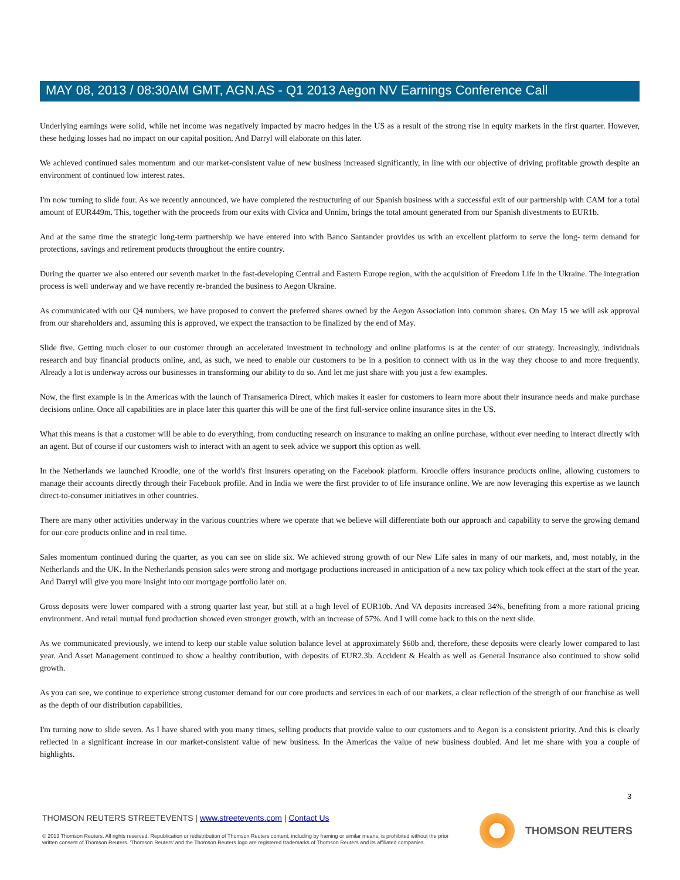MAY 08, 2013 / 08:30AM GMT, AGN.AS - Q1 2013 Aegon NV Earnings Conference Call
Underlying earnings were solid, while net income was negatively impacted by macro hedges in the US as a result of the strong rise in equity markets in the first quarter. However, these hedging losses had no impact on our capital position. And Darryl will elaborate on this later.
We achieved continued sales momentum and our market-consistent value of new business increased significantly, in line with our objective of driving profitable growth despite an environment of continued low interest rates.
I'm now turning to slide four. As we recently announced, we have completed the restructuring of our Spanish business with a successful exit of our partnership with CAM for a total amount of EUR449m. This, together with the proceeds from our exits with Civica and Unnim, brings the total amount generated from our Spanish divestments to EUR1b.
And at the same time the strategic long-term partnership we have entered into with Banco Santander provides us with an excellent platform to serve the long- term demand for protections, savings and retirement products throughout the entire country.
During the quarter we also entered our seventh market in the fast-developing Central and Eastern Europe region, with the acquisition of Freedom Life in the Ukraine. The integration process is well underway and we have recently re-branded the business to Aegon Ukraine.
As communicated with our Q4 numbers, we have proposed to convert the preferred shares owned by the Aegon Association into common shares. On May 15 we will ask approval from our shareholders and, assuming this is approved, we expect the transaction to be finalized by the end of May.
Slide five. Getting much closer to our customer through an accelerated investment in technology and online platforms is at the center of our strategy. Increasingly, individuals research and buy financial products online, and, as such, we need to enable our customers to be in a position to connect with us in the way they choose to and more frequently. Already a lot is underway across our businesses in transforming our ability to do so. And let me just share with you just a few examples.
Now, the first example is in the Americas with the launch of Transamerica Direct, which makes it easier for customers to learn more about their insurance needs and make purchase decisions online. Once all capabilities are in place later this quarter this will be one of the first full-service online insurance sites in the US.
What this means is that a customer will be able to do everything, from conducting research on insurance to making an online purchase, without ever needing to interact directly with an agent. But of course if our customers wish to interact with an agent to seek advice we support this option as well.
In the Netherlands we launched Kroodle, one of the world's first insurers operating on the Facebook platform. Kroodle offers insurance products online, allowing customers to manage their accounts directly through their Facebook profile. And in India we were the first provider to of life insurance online. We are now leveraging this expertise as we launch direct-to-consumer initiatives in other countries.
There are many other activities underway in the various countries where we operate that we believe will differentiate both our approach and capability to serve the growing demand for our core products online and in real time.
Sales momentum continued during the quarter, as you can see on slide six. We achieved strong growth of our New Life sales in many of our markets, and, most notably, in the Netherlands and the UK. In the Netherlands pension sales were strong and mortgage productions increased in anticipation of a new tax policy which took effect at the start of the year. And Darryl will give you more insight into our mortgage portfolio later on.
Gross deposits were lower compared with a strong quarter last year, but still at a high level of EUR10b. And VA deposits increased 34%, benefiting from a more rational pricing environment. And retail mutual fund production showed even stronger growth, with an increase of 57%. And I will come back to this on the next slide.
As we communicated previously, we intend to keep our stable value solution balance level at approximately $60b and, therefore, these deposits were clearly lower compared to last year. And Asset Management continued to show a healthy contribution, with deposits of EUR2.3b. Accident & Health as well as General Insurance also continued to show solid growth.
As you can see, we continue to experience strong customer demand for our core products and services in each of our markets, a clear reflection of the strength of our franchise as well as the depth of our distribution capabilities.
I'm turning now to slide seven. As I have shared with you many times, selling products that provide value to our customers and to Aegon is a consistent priority. And this is clearly reflected in a significant increase in our market-consistent value of new business. In the Americas the value of new business doubled. And let me share with you a couple of highlights.
3
THOMSON REUTERS STREETEVENTS | www.streetevents.com | Contact Us
© 2013 Thomson Reuters. All rights reserved. Republication or redistribution of Thomson Reuters content, including by framing or similar means, is prohibited without the prior written consent of Thomson Reuters. 'Thomson Reuters' and the Thomson Reuters logo are registered trademarks of Thomson Reuters and its affiliated companies.
THOMSON REUTERS